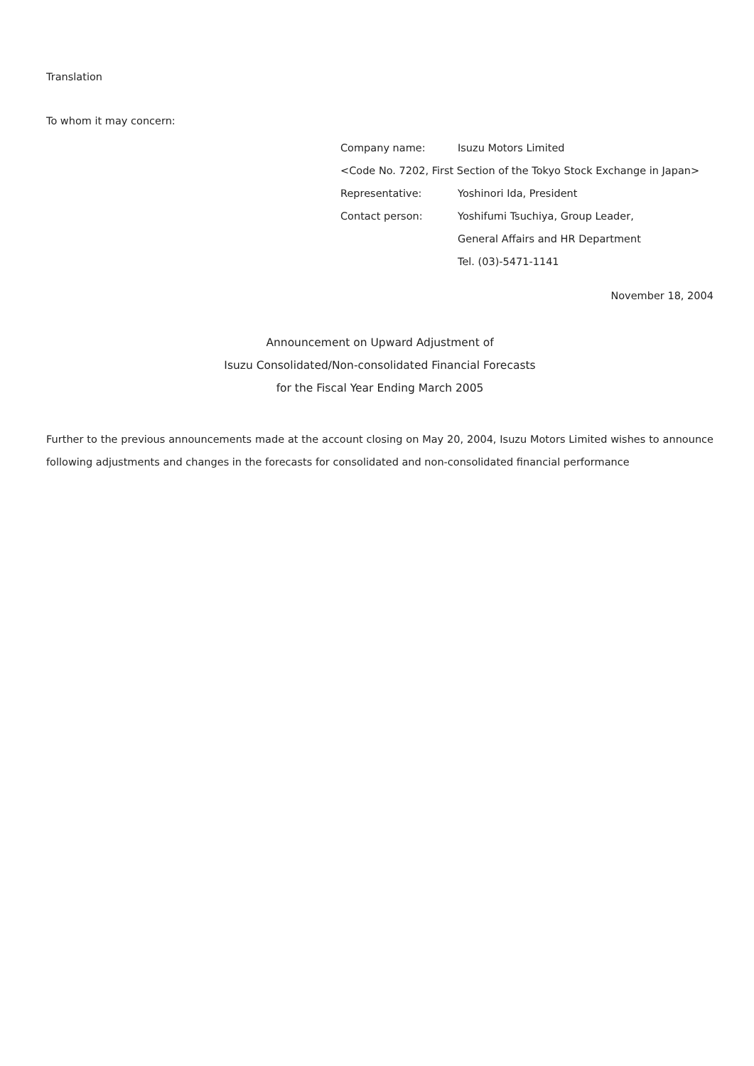Translation
To whom it may concern:
Company name: Isuzu Motors Limited
<Code No. 7202, First Section of the Tokyo Stock Exchange in Japan>
Representative: Yoshinori Ida, President
Contact person: Yoshifumi Tsuchiya, Group Leader,
General Affairs and HR Department
Tel. (03)-5471-1141
November 18, 2004
Announcement on Upward Adjustment of
Isuzu Consolidated/Non-consolidated Financial Forecasts
for the Fiscal Year Ending March 2005
Further to the previous announcements made at the account closing on May 20, 2004, Isuzu Motors Limited wishes to announce following adjustments and changes in the forecasts for consolidated and non-consolidated financial performance